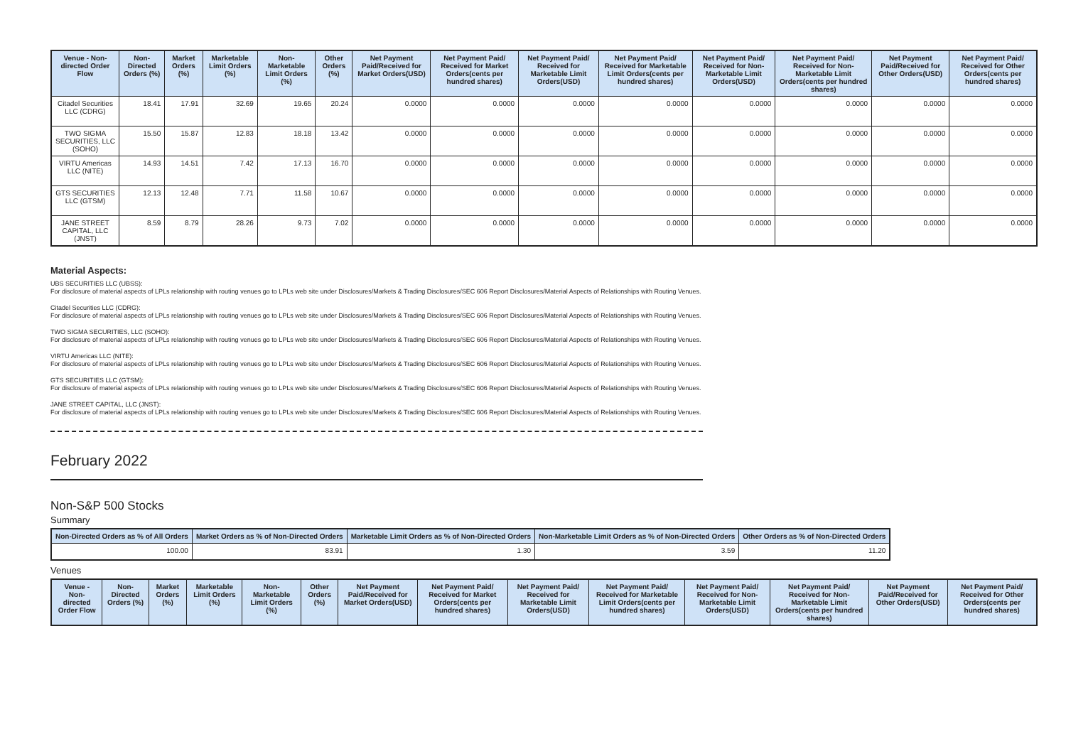| Venue - Non-directed Order Flow | Non-Directed Orders (%) | Market Orders (%) | Marketable Limit Orders (%) | Non-Marketable Limit Orders (%) | Other Orders (%) | Net Payment Paid/Received for Market Orders(USD) | Net Payment Paid/ Received for Market Orders(cents per hundred shares) | Net Payment Paid/ Received for Marketable Limit Orders(USD) | Net Payment Paid/ Received for Marketable Limit Orders(cents per hundred shares) | Net Payment Paid/ Received for Non-Marketable Limit Orders(USD) | Net Payment Paid/ Received for Non-Marketable Limit Orders(cents per hundred shares) | Net Payment Paid/Received for Other Orders(USD) | Net Payment Paid/ Received for Other Orders(cents per hundred shares) |
| --- | --- | --- | --- | --- | --- | --- | --- | --- | --- | --- | --- | --- | --- |
| Citadel Securities LLC (CDRG) | 18.41 | 17.91 | 32.69 | 19.65 | 20.24 | 0.0000 | 0.0000 | 0.0000 | 0.0000 | 0.0000 | 0.0000 | 0.0000 | 0.0000 |
| TWO SIGMA SECURITIES, LLC (SOHO) | 15.50 | 15.87 | 12.83 | 18.18 | 13.42 | 0.0000 | 0.0000 | 0.0000 | 0.0000 | 0.0000 | 0.0000 | 0.0000 | 0.0000 |
| VIRTU Americas LLC (NITE) | 14.93 | 14.51 | 7.42 | 17.13 | 16.70 | 0.0000 | 0.0000 | 0.0000 | 0.0000 | 0.0000 | 0.0000 | 0.0000 | 0.0000 |
| GTS SECURITIES LLC (GTSM) | 12.13 | 12.48 | 7.71 | 11.58 | 10.67 | 0.0000 | 0.0000 | 0.0000 | 0.0000 | 0.0000 | 0.0000 | 0.0000 | 0.0000 |
| JANE STREET CAPITAL, LLC (JNST) | 8.59 | 8.79 | 28.26 | 9.73 | 7.02 | 0.0000 | 0.0000 | 0.0000 | 0.0000 | 0.0000 | 0.0000 | 0.0000 | 0.0000 |
Material Aspects:
UBS SECURITIES LLC (UBSS):
For disclosure of material aspects of LPLs relationship with routing venues go to LPLs web site under Disclosures/Markets & Trading Disclosures/SEC 606 Report Disclosures/Material Aspects of Relationships with Routing Venues.
Citadel Securities LLC (CDRG):
For disclosure of material aspects of LPLs relationship with routing venues go to LPLs web site under Disclosures/Markets & Trading Disclosures/SEC 606 Report Disclosures/Material Aspects of Relationships with Routing Venues.
TWO SIGMA SECURITIES, LLC (SOHO):
For disclosure of material aspects of LPLs relationship with routing venues go to LPLs web site under Disclosures/Markets & Trading Disclosures/SEC 606 Report Disclosures/Material Aspects of Relationships with Routing Venues.
VIRTU Americas LLC (NITE):
For disclosure of material aspects of LPLs relationship with routing venues go to LPLs web site under Disclosures/Markets & Trading Disclosures/SEC 606 Report Disclosures/Material Aspects of Relationships with Routing Venues.
GTS SECURITIES LLC (GTSM):
For disclosure of material aspects of LPLs relationship with routing venues go to LPLs web site under Disclosures/Markets & Trading Disclosures/SEC 606 Report Disclosures/Material Aspects of Relationships with Routing Venues.
JANE STREET CAPITAL, LLC (JNST):
For disclosure of material aspects of LPLs relationship with routing venues go to LPLs web site under Disclosures/Markets & Trading Disclosures/SEC 606 Report Disclosures/Material Aspects of Relationships with Routing Venues.
February 2022
Non-S&P 500 Stocks
Summary
| Non-Directed Orders as % of All Orders | Market Orders as % of Non-Directed Orders | Marketable Limit Orders as % of Non-Directed Orders | Non-Marketable Limit Orders as % of Non-Directed Orders | Other Orders as % of Non-Directed Orders |
| --- | --- | --- | --- | --- |
| 100.00 | 83.91 | 1.30 | 3.59 | 11.20 |
Venues
| Venue - Non-directed Order Flow | Non-Directed Orders (%) | Market Orders (%) | Marketable Limit Orders (%) | Non-Marketable Limit Orders (%) | Other Orders (%) | Net Payment Paid/Received for Market Orders(USD) | Net Payment Paid/ Received for Market Orders(cents per hundred shares) | Net Payment Paid/ Received for Marketable Limit Orders(USD) | Net Payment Paid/ Received for Marketable Limit Orders(cents per hundred shares) | Net Payment Paid/ Received for Non-Marketable Limit Orders(USD) | Net Payment Paid/ Received for Non-Marketable Limit Orders(cents per hundred shares) | Net Payment Paid/Received for Other Orders(USD) | Net Payment Paid/ Received for Other Orders(cents per hundred shares) |
| --- | --- | --- | --- | --- | --- | --- | --- | --- | --- | --- | --- | --- | --- |